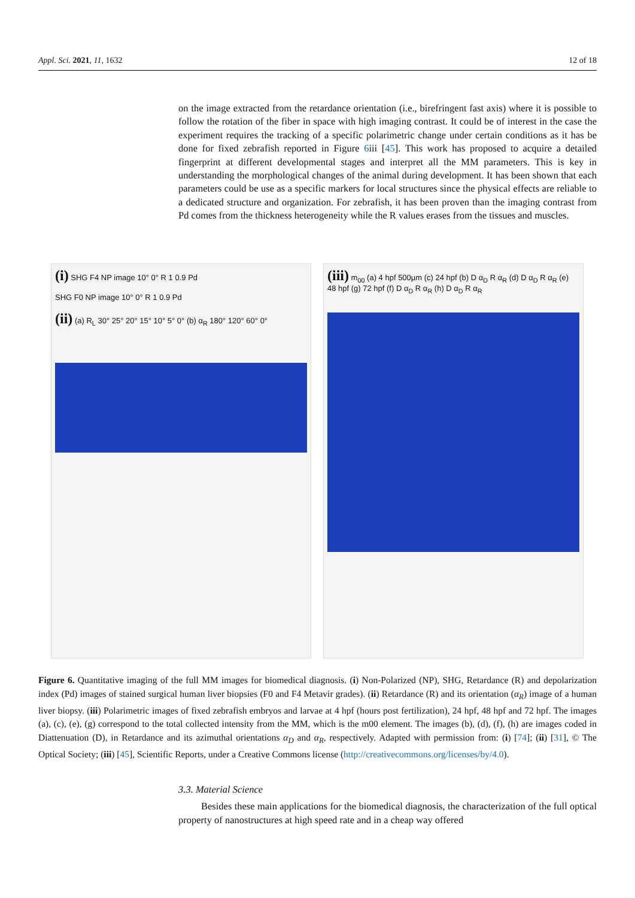Appl. Sci. 2021, 11, 1632 12 of 18
on the image extracted from the retardance orientation (i.e., birefringent fast axis) where it is possible to follow the rotation of the fiber in space with high imaging contrast. It could be of interest in the case the experiment requires the tracking of a specific polarimetric change under certain conditions as it has be done for fixed zebrafish reported in Figure 6iii [45]. This work has proposed to acquire a detailed fingerprint at different developmental stages and interpret all the MM parameters. This is key in understanding the morphological changes of the animal during development. It has been shown that each parameters could be use as a specific markers for local structures since the physical effects are reliable to a dedicated structure and organization. For zebrafish, it has been proven than the imaging contrast from Pd comes from the thickness heterogeneity while the R values erases from the tissues and muscles.
(i) SHG F4 NP image 10° 0° R 1 0.9 Pd
SHG F0 NP image 10° 0° R 1 0.9 Pd
(ii) (a) R<sub>L</sub> 30° 25° 20° 15° 10° 5° 0° (b) α<sub>R</sub> 180° 120° 60° 0°
(iii) m<sub>00</sub> (a) 4 hpf 500µm (c) 24 hpf (b) D α<sub>D</sub> R α<sub>R</sub> (d) D α<sub>D</sub> R α<sub>R</sub> (e) 48 hpf (g) 72 hpf (f) D α<sub>D</sub> R α<sub>R</sub> (h) D α<sub>D</sub> R α<sub>R</sub>
Figure 6. Quantitative imaging of the full MM images for biomedical diagnosis. (i) Non-Polarized (NP), SHG, Retardance (R) and depolarization index (Pd) images of stained surgical human liver biopsies (F0 and F4 Metavir grades). (ii) Retardance (R) and its orientation (α<sub>R</sub>) image of a human liver biopsy. (iii) Polarimetric images of fixed zebrafish embryos and larvae at 4 hpf (hours post fertilization), 24 hpf, 48 hpf and 72 hpf. The images (a), (c), (e), (g) correspond to the total collected intensity from the MM, which is the m00 element. The images (b), (d), (f), (h) are images coded in Diattenuation (D), in Retardance and its azimuthal orientations α<sub>D</sub> and α<sub>R</sub>, respectively. Adapted with permission from: (i) [74]; (ii) [31], © The Optical Society; (iii) [45], Scientific Reports, under a Creative Commons license (http://creativecommons.org/licenses/by/4.0).
3.3. Material Science
Besides these main applications for the biomedical diagnosis, the characterization of the full optical property of nanostructures at high speed rate and in a cheap way offered